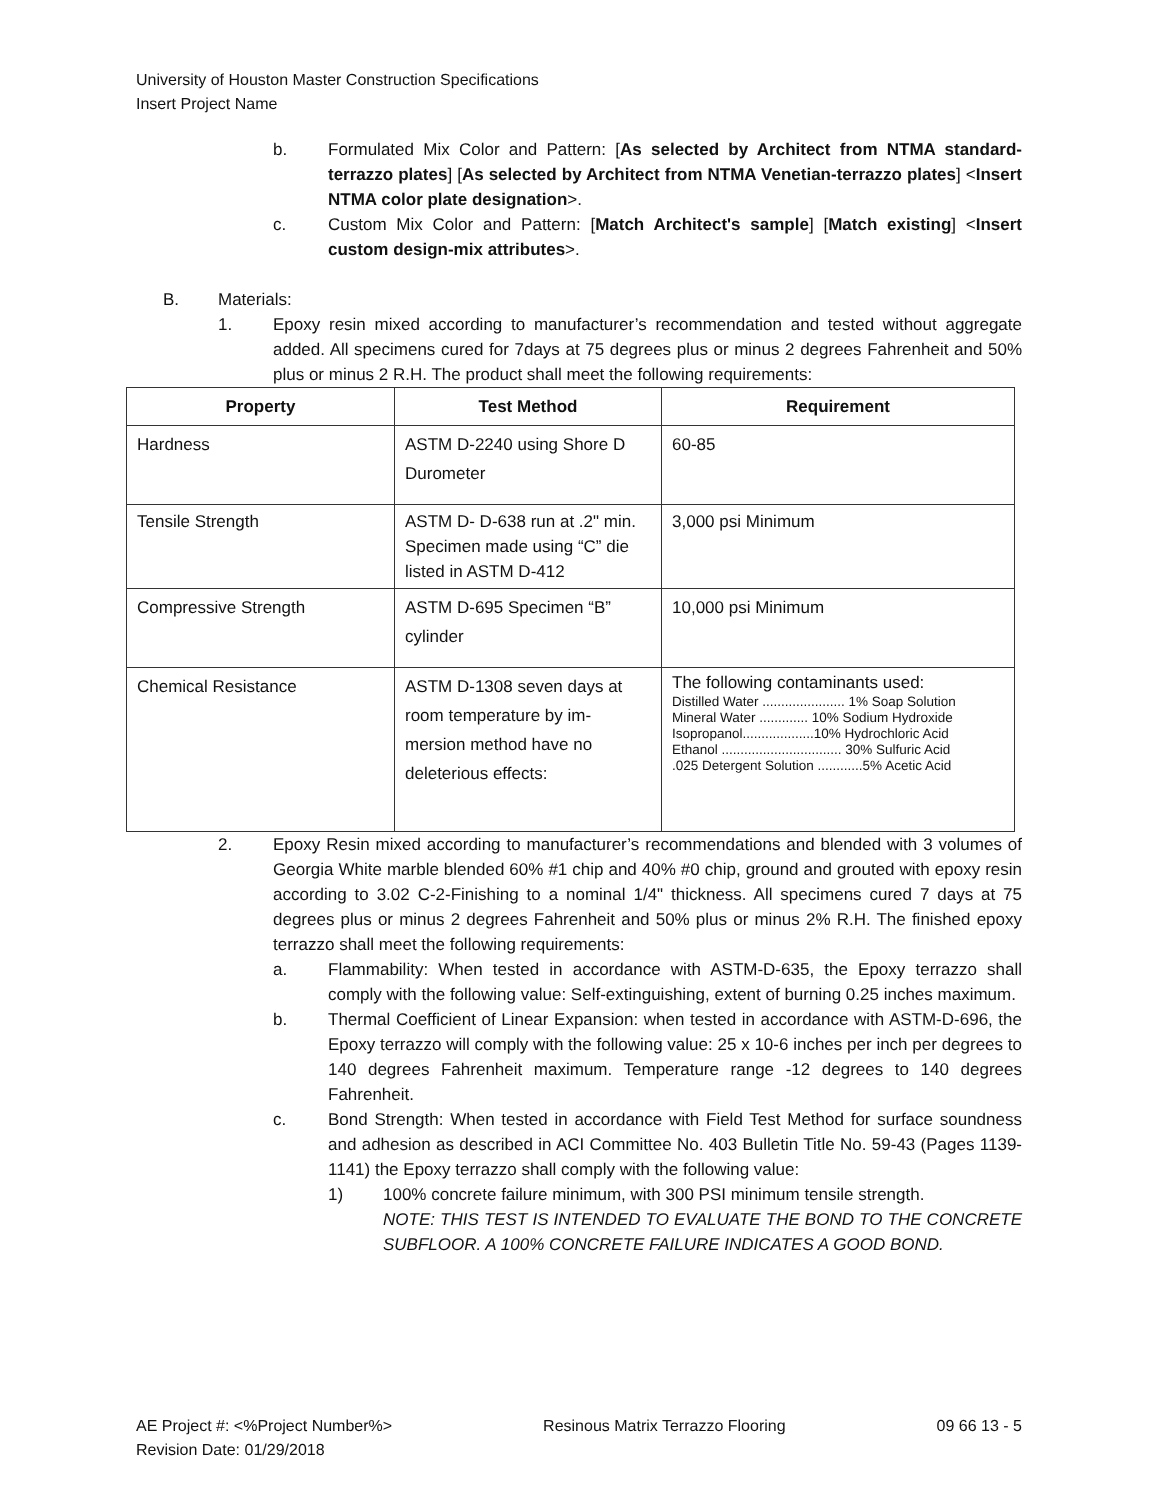University of Houston Master Construction Specifications
Insert Project Name
b. Formulated Mix Color and Pattern: [As selected by Architect from NTMA standard-terrazzo plates] [As selected by Architect from NTMA Venetian-terrazzo plates] <Insert NTMA color plate designation>.
c. Custom Mix Color and Pattern: [Match Architect's sample] [Match existing] <Insert custom design-mix attributes>.
B. Materials:
1. Epoxy resin mixed according to manufacturer’s recommendation and tested without aggregate added. All specimens cured for 7days at 75 degrees plus or minus 2 degrees Fahrenheit and 50% plus or minus 2 R.H. The product shall meet the following requirements:
| Property | Test Method | Requirement |
| --- | --- | --- |
| Hardness | ASTM D-2240 using Shore D Durometer | 60-85 |
| Tensile Strength | ASTM D- D-638 run at .2" min. Specimen made using “C” die listed in ASTM D-412 | 3,000 psi Minimum |
| Compressive Strength | ASTM D-695 Specimen “B” cylinder | 10,000 psi Minimum |
| Chemical Resistance | ASTM D-1308 seven days at room temperature by im-mersion method have no deleterious effects: | The following contaminants used: Distilled Water ...................... 1% Soap Solution Mineral Water ............. 10% Sodium Hydroxide Isopropanol...................10% Hydrochloric Acid Ethanol ................................ 30% Sulfuric Acid .025 Detergent Solution ............5% Acetic Acid |
2. Epoxy Resin mixed according to manufacturer’s recommendations and blended with 3 volumes of Georgia White marble blended 60% #1 chip and 40% #0 chip, ground and grouted with epoxy resin according to 3.02 C-2-Finishing to a nominal 1/4" thickness. All specimens cured 7 days at 75 degrees plus or minus 2 degrees Fahrenheit and 50% plus or minus 2% R.H. The finished epoxy terrazzo shall meet the following requirements:
a. Flammability: When tested in accordance with ASTM-D-635, the Epoxy terrazzo shall comply with the following value: Self-extinguishing, extent of burning 0.25 inches maximum.
b. Thermal Coefficient of Linear Expansion: when tested in accordance with ASTM-D-696, the Epoxy terrazzo will comply with the following value: 25 x 10-6 inches per inch per degrees to 140 degrees Fahrenheit maximum. Temperature range -12 degrees to 140 degrees Fahrenheit.
c. Bond Strength: When tested in accordance with Field Test Method for surface soundness and adhesion as described in ACI Committee No. 403 Bulletin Title No. 59-43 (Pages 1139-1141) the Epoxy terrazzo shall comply with the following value:
1) 100% concrete failure minimum, with 300 PSI minimum tensile strength.
NOTE: THIS TEST IS INTENDED TO EVALUATE THE BOND TO THE CONCRETE SUBFLOOR. A 100% CONCRETE FAILURE INDICATES A GOOD BOND.
AE Project #: <%Project Number%>
Revision Date: 01/29/2018 Resinous Matrix Terrazzo Flooring 09 66 13 - 5